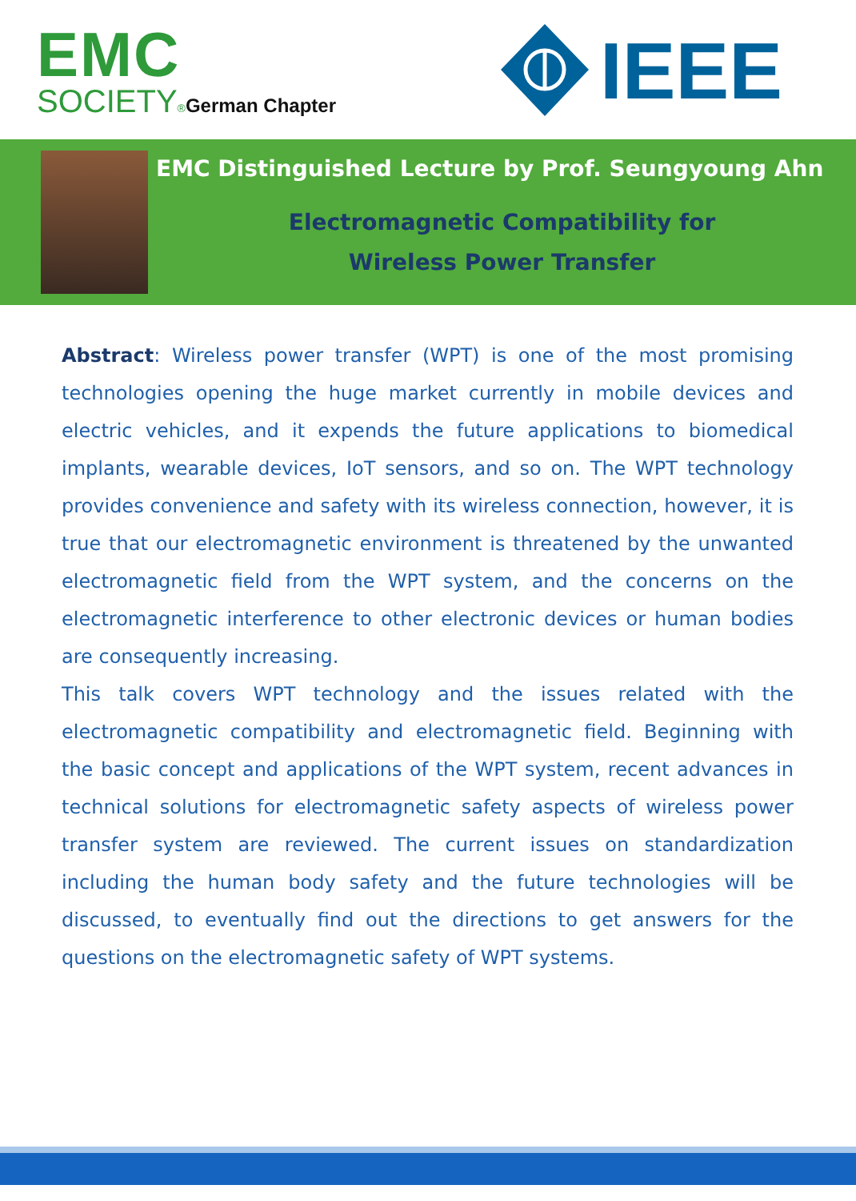EMC
SOCIETY®German Chapter
IEEE
EMC Distinguished Lecture by Prof. Seungyoung Ahn
Electromagnetic Compatibility for
Wireless Power Transfer
Abstract: Wireless power transfer (WPT) is one of the most promising technologies opening the huge market currently in mobile devices and electric vehicles, and it expends the future applications to biomedical implants, wearable devices, IoT sensors, and so on. The WPT technology provides convenience and safety with its wireless connection, however, it is true that our electromagnetic environment is threatened by the unwanted electromagnetic field from the WPT system, and the concerns on the electromagnetic interference to other electronic devices or human bodies are consequently increasing.
This talk covers WPT technology and the issues related with the electromagnetic compatibility and electromagnetic field. Beginning with the basic concept and applications of the WPT system, recent advances in technical solutions for electromagnetic safety aspects of wireless power transfer system are reviewed. The current issues on standardization including the human body safety and the future technologies will be discussed, to eventually find out the directions to get answers for the questions on the electromagnetic safety of WPT systems.